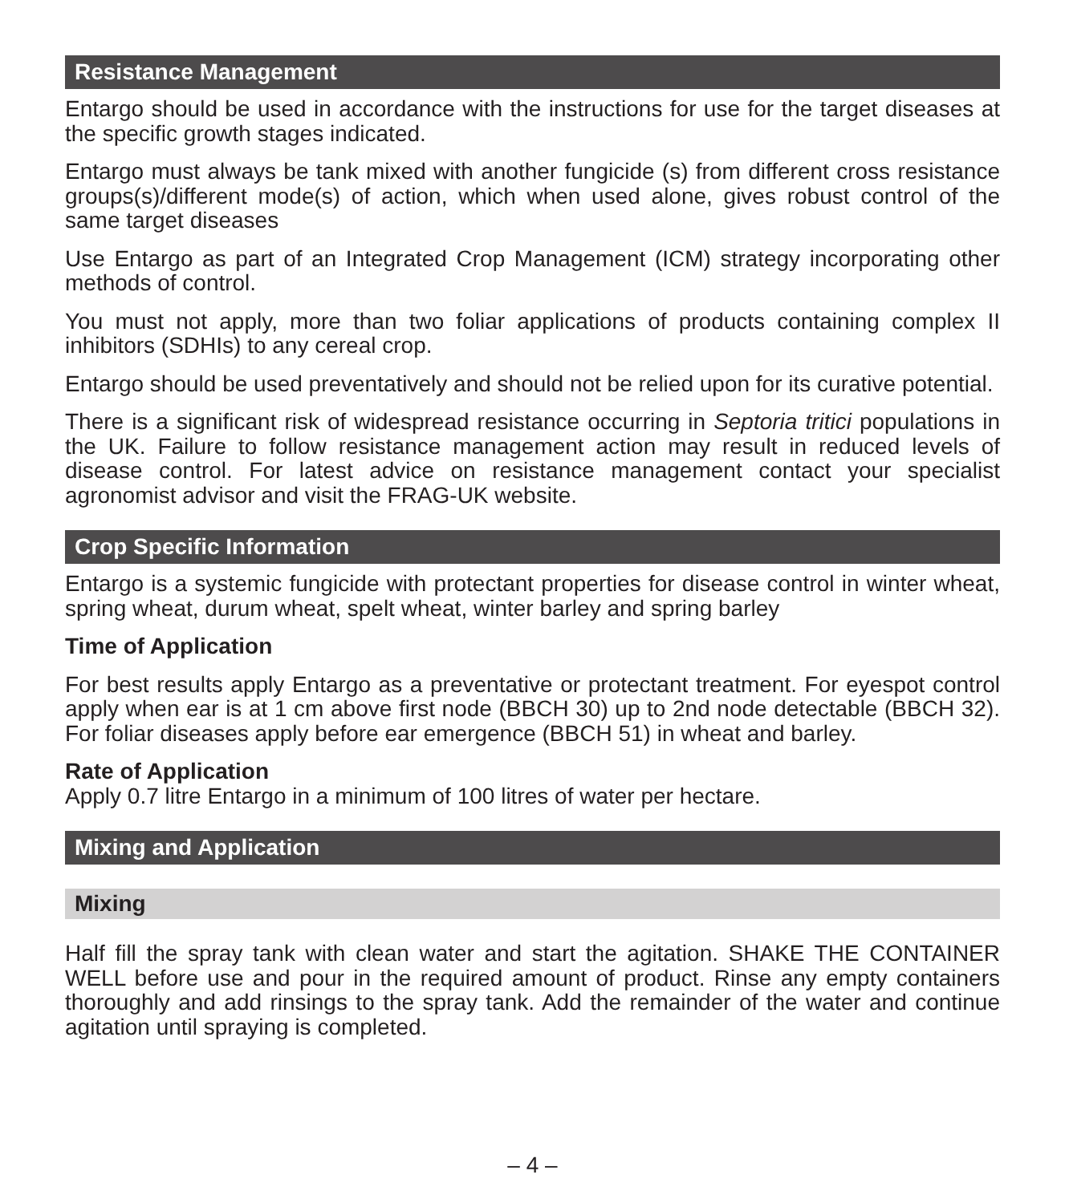Resistance Management
Entargo should be used in accordance with the instructions for use for the target diseases at the specific growth stages indicated.
Entargo must always be tank mixed with another fungicide (s) from different cross resistance groups(s)/different mode(s) of action, which when used alone, gives robust control of the same target diseases
Use Entargo as part of an Integrated Crop Management (ICM) strategy incorporating other methods of control.
You must not apply, more than two foliar applications of products containing complex II inhibitors (SDHIs) to any cereal crop.
Entargo should be used preventatively and should not be relied upon for its curative potential.
There is a significant risk of widespread resistance occurring in Septoria tritici populations in the UK. Failure to follow resistance management action may result in reduced levels of disease control. For latest advice on resistance management contact your specialist agronomist advisor and visit the FRAG-UK website.
Crop Specific Information
Entargo is a systemic fungicide with protectant properties for disease control in winter wheat, spring wheat, durum wheat, spelt wheat, winter barley and spring barley
Time of Application
For best results apply Entargo as a preventative or protectant treatment. For eyespot control apply when ear is at 1 cm above first node (BBCH 30) up to 2nd node detectable (BBCH 32). For foliar diseases apply before ear emergence (BBCH 51) in wheat and barley.
Rate of Application
Apply 0.7 litre Entargo in a minimum of 100 litres of water per hectare.
Mixing and Application
Mixing
Half fill the spray tank with clean water and start the agitation. SHAKE THE CONTAINER WELL before use and pour in the required amount of product. Rinse any empty containers thoroughly and add rinsings to the spray tank. Add the remainder of the water and continue agitation until spraying is completed.
– 4 –